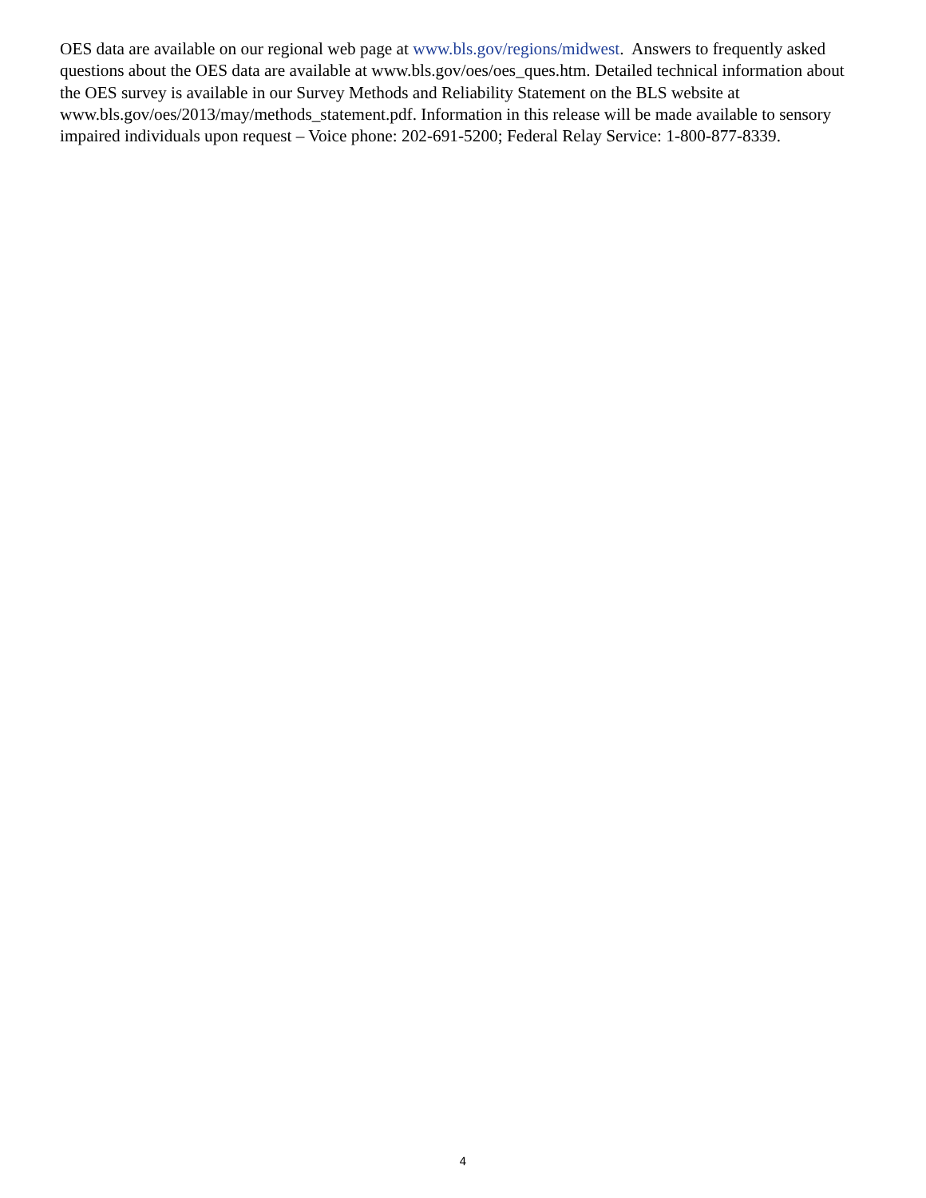OES data are available on our regional web page at www.bls.gov/regions/midwest. Answers to frequently asked questions about the OES data are available at www.bls.gov/oes/oes_ques.htm. Detailed technical information about the OES survey is available in our Survey Methods and Reliability Statement on the BLS website at www.bls.gov/oes/2013/may/methods_statement.pdf. Information in this release will be made available to sensory impaired individuals upon request – Voice phone: 202-691-5200; Federal Relay Service: 1-800-877-8339.
4